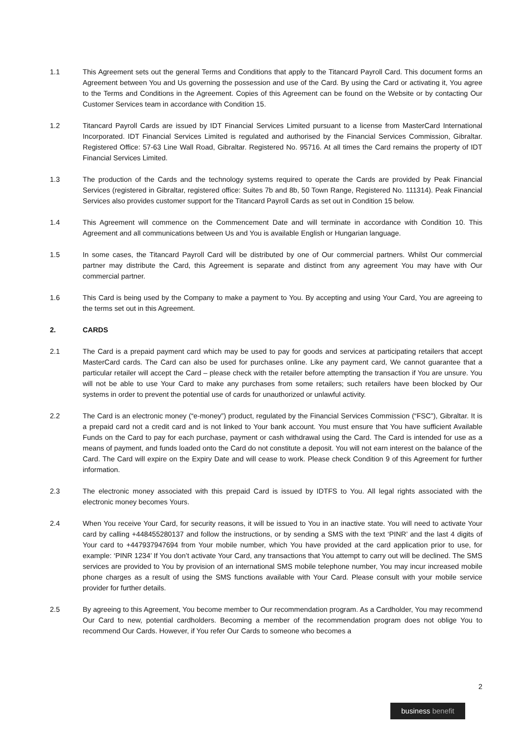1.1 This Agreement sets out the general Terms and Conditions that apply to the Titancard Payroll Card. This document forms an Agreement between You and Us governing the possession and use of the Card. By using the Card or activating it, You agree to the Terms and Conditions in the Agreement. Copies of this Agreement can be found on the Website or by contacting Our Customer Services team in accordance with Condition 15.
1.2 Titancard Payroll Cards are issued by IDT Financial Services Limited pursuant to a license from MasterCard International Incorporated. IDT Financial Services Limited is regulated and authorised by the Financial Services Commission, Gibraltar. Registered Office: 57-63 Line Wall Road, Gibraltar. Registered No. 95716. At all times the Card remains the property of IDT Financial Services Limited.
1.3 The production of the Cards and the technology systems required to operate the Cards are provided by Peak Financial Services (registered in Gibraltar, registered office: Suites 7b and 8b, 50 Town Range, Registered No. 111314). Peak Financial Services also provides customer support for the Titancard Payroll Cards as set out in Condition 15 below.
1.4 This Agreement will commence on the Commencement Date and will terminate in accordance with Condition 10. This Agreement and all communications between Us and You is available English or Hungarian language.
1.5 In some cases, the Titancard Payroll Card will be distributed by one of Our commercial partners. Whilst Our commercial partner may distribute the Card, this Agreement is separate and distinct from any agreement You may have with Our commercial partner.
1.6 This Card is being used by the Company to make a payment to You. By accepting and using Your Card, You are agreeing to the terms set out in this Agreement.
2. CARDS
2.1 The Card is a prepaid payment card which may be used to pay for goods and services at participating retailers that accept MasterCard cards. The Card can also be used for purchases online. Like any payment card, We cannot guarantee that a particular retailer will accept the Card – please check with the retailer before attempting the transaction if You are unsure. You will not be able to use Your Card to make any purchases from some retailers; such retailers have been blocked by Our systems in order to prevent the potential use of cards for unauthorized or unlawful activity.
2.2 The Card is an electronic money (“e-money”) product, regulated by the Financial Services Commission (“FSC”), Gibraltar. It is a prepaid card not a credit card and is not linked to Your bank account. You must ensure that You have sufficient Available Funds on the Card to pay for each purchase, payment or cash withdrawal using the Card. The Card is intended for use as a means of payment, and funds loaded onto the Card do not constitute a deposit. You will not earn interest on the balance of the Card. The Card will expire on the Expiry Date and will cease to work. Please check Condition 9 of this Agreement for further information.
2.3 The electronic money associated with this prepaid Card is issued by IDTFS to You. All legal rights associated with the electronic money becomes Yours.
2.4 When You receive Your Card, for security reasons, it will be issued to You in an inactive state. You will need to activate Your card by calling +448455280137 and follow the instructions, or by sending a SMS with the text ‘PINR’ and the last 4 digits of Your card to +447937947694 from Your mobile number, which You have provided at the card application prior to use, for example: ‘PINR 1234’ If You don’t activate Your Card, any transactions that You attempt to carry out will be declined. The SMS services are provided to You by provision of an international SMS mobile telephone number, You may incur increased mobile phone charges as a result of using the SMS functions available with Your Card. Please consult with your mobile service provider for further details.
2.5 By agreeing to this Agreement, You become member to Our recommendation program. As a Cardholder, You may recommend Our Card to new, potential cardholders. Becoming a member of the recommendation program does not oblige You to recommend Our Cards. However, if You refer Our Cards to someone who becomes a
2
business benefit